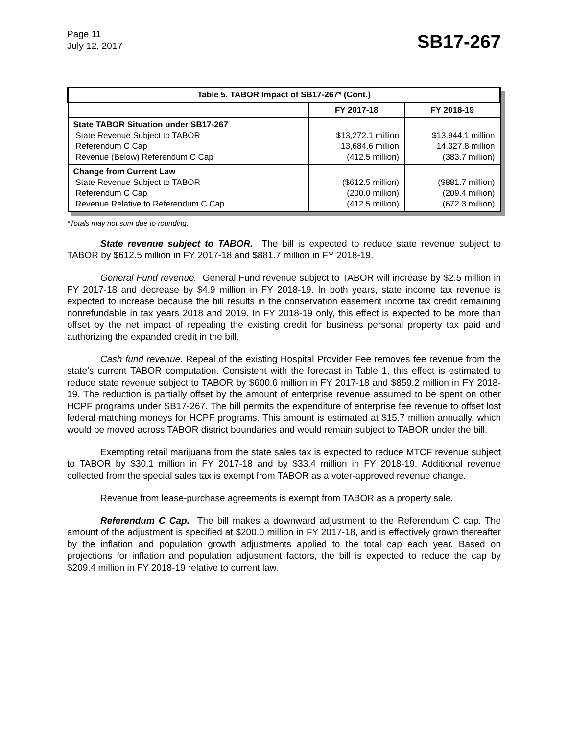Page 11
July 12, 2017
SB17-267
| Table 5. TABOR Impact of SB17-267* (Cont.) | | |
| --- | --- | --- |
| | FY 2017-18 | FY 2018-19 |
| State TABOR Situation under SB17-267 State Revenue Subject to TABOR Referendum C Cap Revenue (Below) Referendum C Cap | $13,272.1 million 13,684.6 million (412.5 million) | $13,944.1 million 14,327.8 million (383.7 million) |
| Change from Current Law State Revenue Subject to TABOR Referendum C Cap Revenue Relative to Referendum C Cap | ($612.5 million) (200.0 million) (412.5 million) | ($881.7 million) (209.4 million) (672.3 million) |
*Totals may not sum due to rounding.
State revenue subject to TABOR. The bill is expected to reduce state revenue subject to TABOR by $612.5 million in FY 2017-18 and $881.7 million in FY 2018-19.
General Fund revenue. General Fund revenue subject to TABOR will increase by $2.5 million in FY 2017-18 and decrease by $4.9 million in FY 2018-19. In both years, state income tax revenue is expected to increase because the bill results in the conservation easement income tax credit remaining nonrefundable in tax years 2018 and 2019. In FY 2018-19 only, this effect is expected to be more than offset by the net impact of repealing the existing credit for business personal property tax paid and authorizing the expanded credit in the bill.
Cash fund revenue. Repeal of the existing Hospital Provider Fee removes fee revenue from the state's current TABOR computation. Consistent with the forecast in Table 1, this effect is estimated to reduce state revenue subject to TABOR by $600.6 million in FY 2017-18 and $859.2 million in FY 2018-19. The reduction is partially offset by the amount of enterprise revenue assumed to be spent on other HCPF programs under SB17-267. The bill permits the expenditure of enterprise fee revenue to offset lost federal matching moneys for HCPF programs. This amount is estimated at $15.7 million annually, which would be moved across TABOR district boundaries and would remain subject to TABOR under the bill.
Exempting retail marijuana from the state sales tax is expected to reduce MTCF revenue subject to TABOR by $30.1 million in FY 2017-18 and by $33.4 million in FY 2018-19. Additional revenue collected from the special sales tax is exempt from TABOR as a voter-approved revenue change.
Revenue from lease-purchase agreements is exempt from TABOR as a property sale.
Referendum C Cap. The bill makes a downward adjustment to the Referendum C cap. The amount of the adjustment is specified at $200.0 million in FY 2017-18, and is effectively grown thereafter by the inflation and population growth adjustments applied to the total cap each year. Based on projections for inflation and population adjustment factors, the bill is expected to reduce the cap by $209.4 million in FY 2018-19 relative to current law.